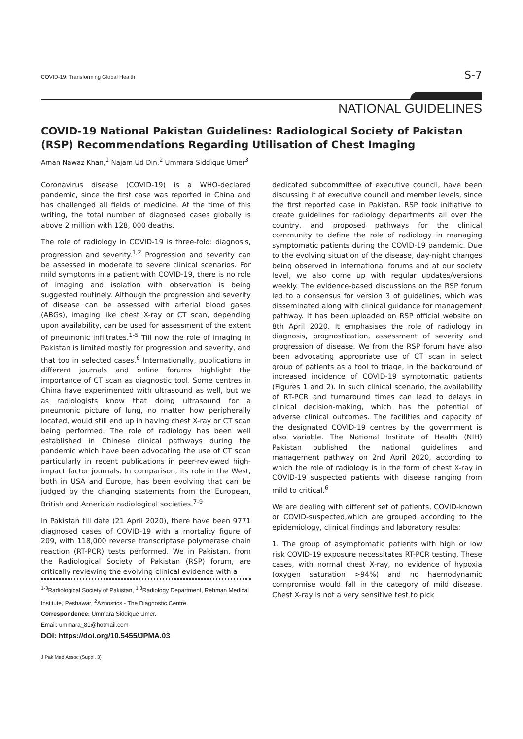COVID-19: Transforming Global Health S-7
NATIONAL GUIDELINES
COVID-19 National Pakistan Guidelines: Radiological Society of Pakistan (RSP) Recommendations Regarding Utilisation of Chest Imaging
Aman Nawaz Khan,<sup>1</sup> Najam Ud Din,<sup>2</sup> Ummara Siddique Umer<sup>3</sup>
Coronavirus disease (COVID-19) is a WHO-declared pandemic, since the first case was reported in China and has challenged all fields of medicine. At the time of this writing, the total number of diagnosed cases globally is above 2 million with 128, 000 deaths.
The role of radiology in COVID-19 is three-fold: diagnosis, progression and severity.<sup>1,2</sup> Progression and severity can be assessed in moderate to severe clinical scenarios. For mild symptoms in a patient with COVID-19, there is no role of imaging and isolation with observation is being suggested routinely. Although the progression and severity of disease can be assessed with arterial blood gases (ABGs), imaging like chest X-ray or CT scan, depending upon availability, can be used for assessment of the extent of pneumonic infiltrates.<sup>1-5</sup> Till now the role of imaging in Pakistan is limited mostly for progression and severity, and that too in selected cases.<sup>6</sup> Internationally, publications in different journals and online forums highlight the importance of CT scan as diagnostic tool. Some centres in China have experimented with ultrasound as well, but we as radiologists know that doing ultrasound for a pneumonic picture of lung, no matter how peripherally located, would still end up in having chest X-ray or CT scan being performed. The role of radiology has been well established in Chinese clinical pathways during the pandemic which have been advocating the use of CT scan particularly in recent publications in peer-reviewed high-impact factor journals. In comparison, its role in the West, both in USA and Europe, has been evolving that can be judged by the changing statements from the European, British and American radiological societies.<sup>7-9</sup>
In Pakistan till date (21 April 2020), there have been 9771 diagnosed cases of COVID-19 with a mortality figure of 209, with 118,000 reverse transcriptase polymerase chain reaction (RT-PCR) tests performed. We in Pakistan, from the Radiological Society of Pakistan (RSP) forum, are critically reviewing the evolving clinical evidence with a
<sup>1-3</sup>Radiological Society of Pakistan, <sup>1,3</sup>Radiology Department, Rehman Medical Institute, Peshawar, <sup>2</sup>Aznostics - The Diagnostic Centre.
Correspondence: Ummara Siddique Umer.
Email: ummara_81@hotmail.com
DOI: https://doi.org/10.5455/JPMA.03
J Pak Med Assoc (Suppl. 3)
dedicated subcommittee of executive council, have been discussing it at executive council and member levels, since the first reported case in Pakistan. RSP took initiative to create guidelines for radiology departments all over the country, and proposed pathways for the clinical community to define the role of radiology in managing symptomatic patients during the COVID-19 pandemic. Due to the evolving situation of the disease, day-night changes being observed in international forums and at our society level, we also come up with regular updates/versions weekly. The evidence-based discussions on the RSP forum led to a consensus for version 3 of guidelines, which was disseminated along with clinical guidance for management pathway. It has been uploaded on RSP official website on 8th April 2020. It emphasises the role of radiology in diagnosis, prognostication, assessment of severity and progression of disease. We from the RSP forum have also been advocating appropriate use of CT scan in select group of patients as a tool to triage, in the background of increased incidence of COVID-19 symptomatic patients (Figures 1 and 2). In such clinical scenario, the availability of RT-PCR and turnaround times can lead to delays in clinical decision-making, which has the potential of adverse clinical outcomes. The facilities and capacity of the designated COVID-19 centres by the government is also variable. The National Institute of Health (NIH) Pakistan published the national guidelines and management pathway on 2nd April 2020, according to which the role of radiology is in the form of chest X-ray in COVID-19 suspected patients with disease ranging from mild to critical.<sup>6</sup>
We are dealing with different set of patients, COVID-known or COVID-suspected,which are grouped according to the epidemiology, clinical findings and laboratory results:
1. The group of asymptomatic patients with high or low risk COVID-19 exposure necessitates RT-PCR testing. These cases, with normal chest X-ray, no evidence of hypoxia (oxygen saturation >94%) and no haemodynamic compromise would fall in the category of mild disease. Chest X-ray is not a very sensitive test to pick